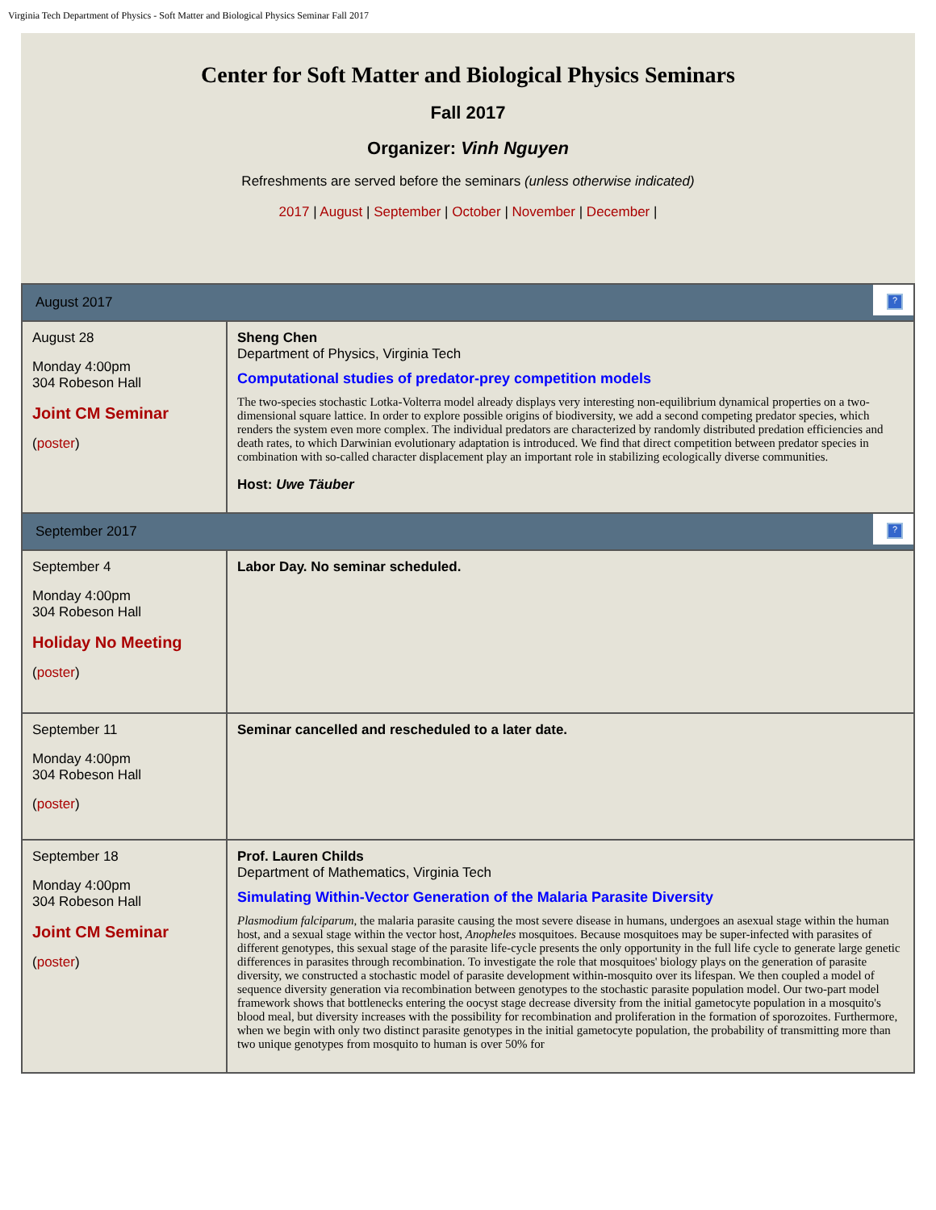Virginia Tech Department of Physics - Soft Matter and Biological Physics Seminar Fall 2017
Center for Soft Matter and Biological Physics Seminars
Fall 2017
Organizer: Vinh Nguyen
Refreshments are served before the seminars (unless otherwise indicated)
2017 | August | September | October | November | December |
| August 2017 ? | |
| August 28 Monday 4:00pm 304 Robeson Hall Joint CM Seminar ( poster ) | Sheng Chen Department of Physics, Virginia Tech Computational studies of predator-prey competition models The two-species stochastic Lotka-Volterra model already displays very interesting non-equilibrium dynamical properties on a two-dimensional square lattice. In order to explore possible origins of biodiversity, we add a second competing predator species, which renders the system even more complex. The individual predators are characterized by randomly distributed predation efficiencies and death rates, to which Darwinian evolutionary adaptation is introduced. We find that direct competition between predator species in combination with so-called character displacement play an important role in stabilizing ecologically diverse communities. Host: Uwe Täuber |
| September 2017 ? | |
| September 4 Monday 4:00pm 304 Robeson Hall Holiday No Meeting ( poster ) | Labor Day. No seminar scheduled. |
| September 11 Monday 4:00pm 304 Robeson Hall ( poster ) | Seminar cancelled and rescheduled to a later date. |
| September 18 Monday 4:00pm 304 Robeson Hall Joint CM Seminar ( poster ) | Prof. Lauren Childs Department of Mathematics, Virginia Tech Simulating Within-Vector Generation of the Malaria Parasite Diversity Plasmodium falciparum , the malaria parasite causing the most severe disease in humans, undergoes an asexual stage within the human host, and a sexual stage within the vector host, Anopheles mosquitoes. Because mosquitoes may be super-infected with parasites of different genotypes, this sexual stage of the parasite life-cycle presents the only opportunity in the full life cycle to generate large genetic differences in parasites through recombination. To investigate the role that mosquitoes' biology plays on the generation of parasite diversity, we constructed a stochastic model of parasite development within-mosquito over its lifespan. We then coupled a model of sequence diversity generation via recombination between genotypes to the stochastic parasite population model. Our two-part model framework shows that bottlenecks entering the oocyst stage decrease diversity from the initial gametocyte population in a mosquito's blood meal, but diversity increases with the possibility for recombination and proliferation in the formation of sporozoites. Furthermore, when we begin with only two distinct parasite genotypes in the initial gametocyte population, the probability of transmitting more than two unique genotypes from mosquito to human is over 50% for |